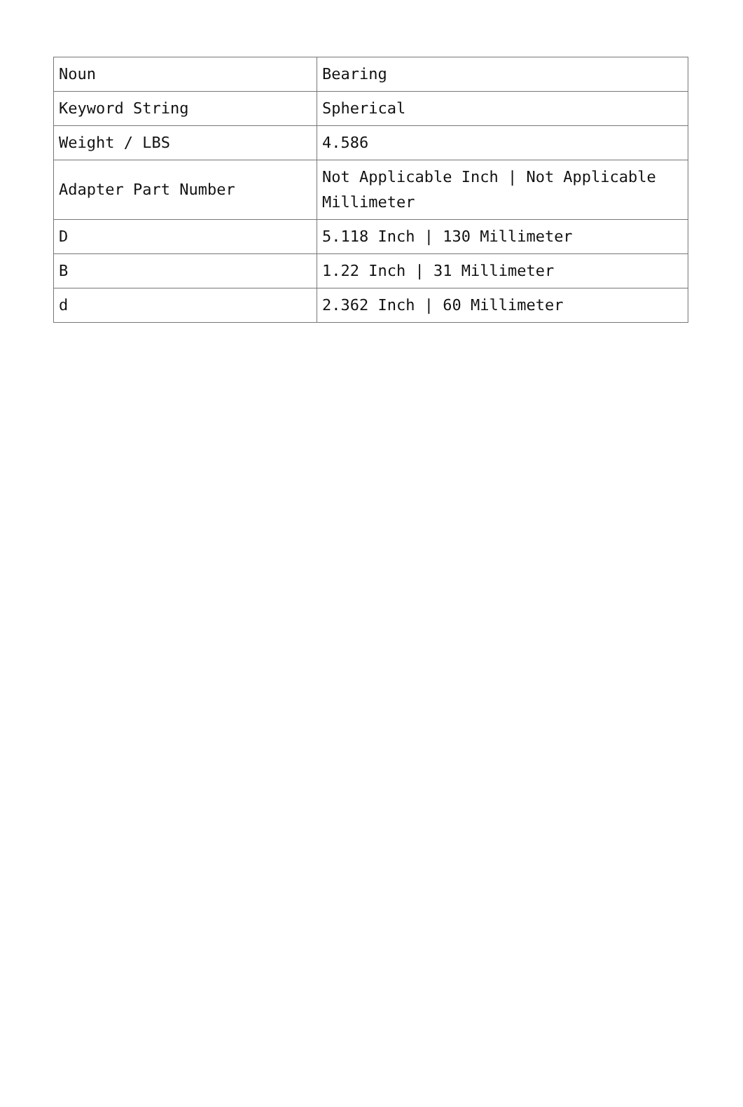| Noun | Bearing |
| Keyword String | Spherical |
| Weight / LBS | 4.586 |
| Adapter Part Number | Not Applicable Inch / Not Applicable Millimeter |
| D | 5.118 Inch / 130 Millimeter |
| B | 1.22 Inch / 31 Millimeter |
| d | 2.362 Inch / 60 Millimeter |